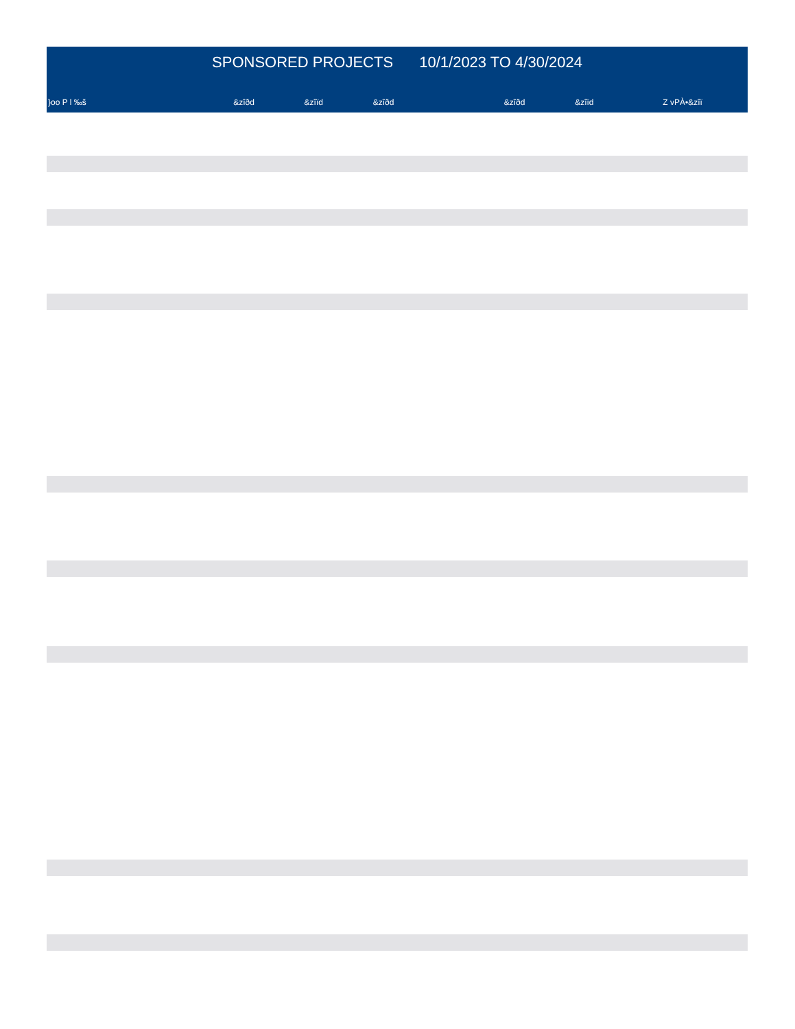SPONSORED PROJECTS 10/1/2023 TO 4/30/2024
| }oo P l ‰š | &zîðd | &zîïd | &zîðd | | &zîðd | &zîïd | Z vPÀ•&zîï |
| --- | --- | --- | --- | --- | --- | --- | --- |